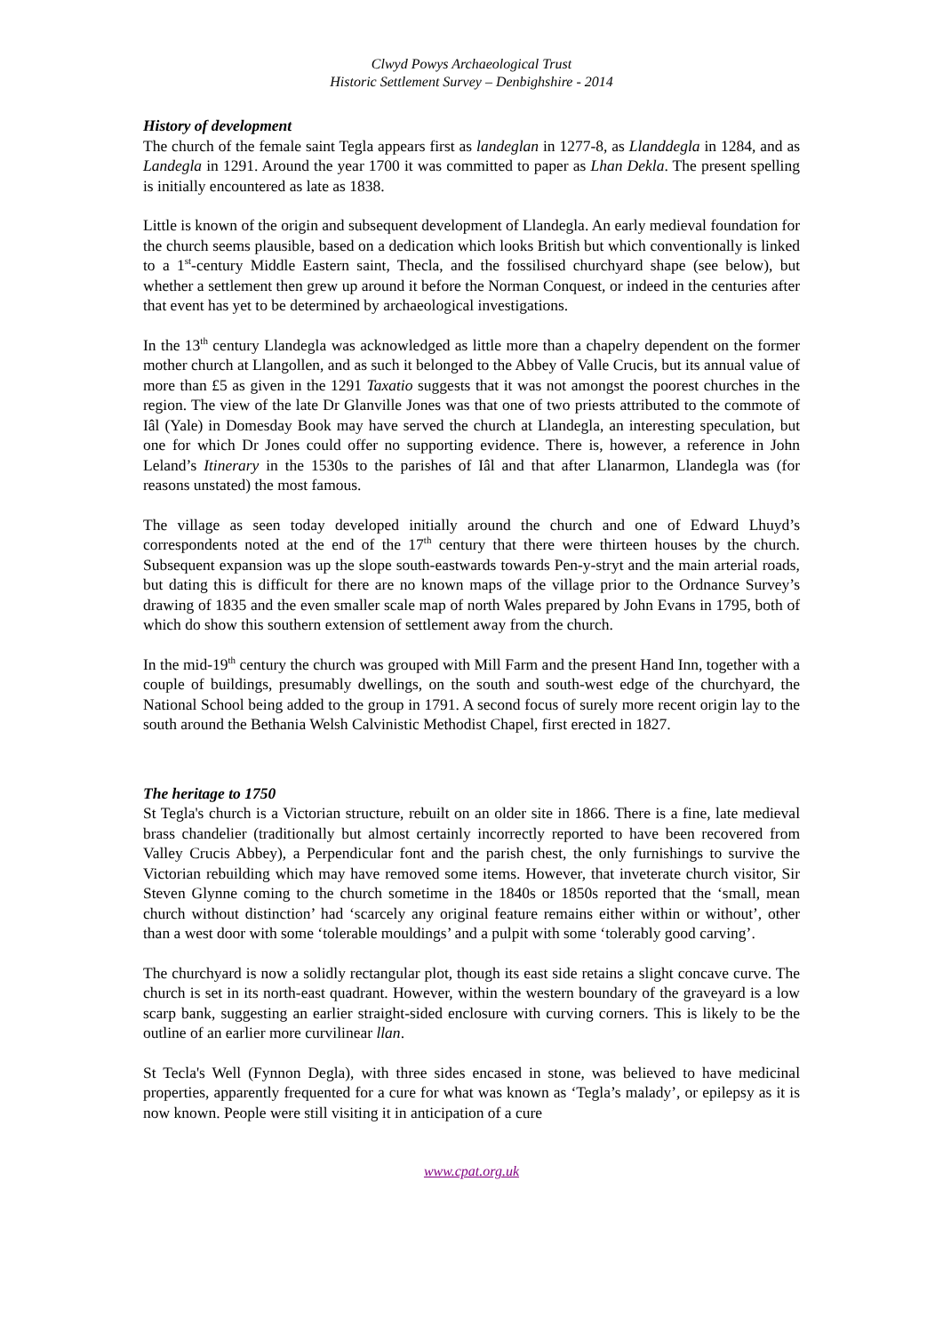Clwyd Powys Archaeological Trust
Historic Settlement Survey – Denbighshire - 2014
History of development
The church of the female saint Tegla appears first as landeglan in 1277-8, as Llanddegla in 1284, and as Landegla in 1291. Around the year 1700 it was committed to paper as Lhan Dekla. The present spelling is initially encountered as late as 1838.
Little is known of the origin and subsequent development of Llandegla. An early medieval foundation for the church seems plausible, based on a dedication which looks British but which conventionally is linked to a 1<sup>st</sup>-century Middle Eastern saint, Thecla, and the fossilised churchyard shape (see below), but whether a settlement then grew up around it before the Norman Conquest, or indeed in the centuries after that event has yet to be determined by archaeological investigations.
In the 13<sup>th</sup> century Llandegla was acknowledged as little more than a chapelry dependent on the former mother church at Llangollen, and as such it belonged to the Abbey of Valle Crucis, but its annual value of more than £5 as given in the 1291 Taxatio suggests that it was not amongst the poorest churches in the region. The view of the late Dr Glanville Jones was that one of two priests attributed to the commote of Iâl (Yale) in Domesday Book may have served the church at Llandegla, an interesting speculation, but one for which Dr Jones could offer no supporting evidence. There is, however, a reference in John Leland’s Itinerary in the 1530s to the parishes of Iâl and that after Llanarmon, Llandegla was (for reasons unstated) the most famous.
The village as seen today developed initially around the church and one of Edward Lhuyd’s correspondents noted at the end of the 17<sup>th</sup> century that there were thirteen houses by the church. Subsequent expansion was up the slope south-eastwards towards Pen-y-stryt and the main arterial roads, but dating this is difficult for there are no known maps of the village prior to the Ordnance Survey’s drawing of 1835 and the even smaller scale map of north Wales prepared by John Evans in 1795, both of which do show this southern extension of settlement away from the church.
In the mid-19<sup>th</sup> century the church was grouped with Mill Farm and the present Hand Inn, together with a couple of buildings, presumably dwellings, on the south and south-west edge of the churchyard, the National School being added to the group in 1791. A second focus of surely more recent origin lay to the south around the Bethania Welsh Calvinistic Methodist Chapel, first erected in 1827.
The heritage to 1750
St Tegla's church is a Victorian structure, rebuilt on an older site in 1866. There is a fine, late medieval brass chandelier (traditionally but almost certainly incorrectly reported to have been recovered from Valley Crucis Abbey), a Perpendicular font and the parish chest, the only furnishings to survive the Victorian rebuilding which may have removed some items. However, that inveterate church visitor, Sir Steven Glynne coming to the church sometime in the 1840s or 1850s reported that the ‘small, mean church without distinction’ had ‘scarcely any original feature remains either within or without’, other than a west door with some ‘tolerable mouldings’ and a pulpit with some ‘tolerably good carving’.
The churchyard is now a solidly rectangular plot, though its east side retains a slight concave curve. The church is set in its north-east quadrant. However, within the western boundary of the graveyard is a low scarp bank, suggesting an earlier straight-sided enclosure with curving corners. This is likely to be the outline of an earlier more curvilinear llan.
St Tecla's Well (Fynnon Degla), with three sides encased in stone, was believed to have medicinal properties, apparently frequented for a cure for what was known as ‘Tegla’s malady’, or epilepsy as it is now known. People were still visiting it in anticipation of a cure
www.cpat.org.uk